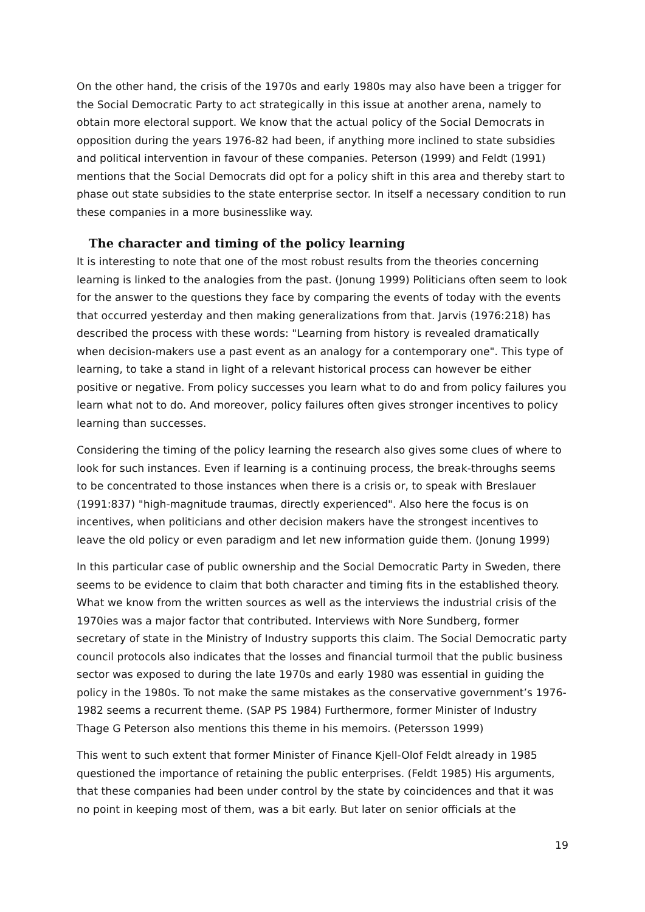On the other hand, the crisis of the 1970s and early 1980s may also have been a trigger for the Social Democratic Party to act strategically in this issue at another arena, namely to obtain more electoral support. We know that the actual policy of the Social Democrats in opposition during the years 1976-82 had been, if anything more inclined to state subsidies and political intervention in favour of these companies. Peterson (1999) and Feldt (1991) mentions that the Social Democrats did opt for a policy shift in this area and thereby start to phase out state subsidies to the state enterprise sector. In itself a necessary condition to run these companies in a more businesslike way.
The character and timing of the policy learning
It is interesting to note that one of the most robust results from the theories concerning learning is linked to the analogies from the past. (Jonung 1999) Politicians often seem to look for the answer to the questions they face by comparing the events of today with the events that occurred yesterday and then making generalizations from that. Jarvis (1976:218) has described the process with these words: "Learning from history is revealed dramatically when decision-makers use a past event as an analogy for a contemporary one". This type of learning, to take a stand in light of a relevant historical process can however be either positive or negative. From policy successes you learn what to do and from policy failures you learn what not to do. And moreover, policy failures often gives stronger incentives to policy learning than successes.
Considering the timing of the policy learning the research also gives some clues of where to look for such instances. Even if learning is a continuing process, the break-throughs seems to be concentrated to those instances when there is a crisis or, to speak with Breslauer (1991:837) "high-magnitude traumas, directly experienced". Also here the focus is on incentives, when politicians and other decision makers have the strongest incentives to leave the old policy or even paradigm and let new information guide them. (Jonung 1999)
In this particular case of public ownership and the Social Democratic Party in Sweden, there seems to be evidence to claim that both character and timing fits in the established theory. What we know from the written sources as well as the interviews the industrial crisis of the 1970ies was a major factor that contributed. Interviews with Nore Sundberg, former secretary of state in the Ministry of Industry supports this claim. The Social Democratic party council protocols also indicates that the losses and financial turmoil that the public business sector was exposed to during the late 1970s and early 1980 was essential in guiding the policy in the 1980s. To not make the same mistakes as the conservative government’s 1976-1982 seems a recurrent theme. (SAP PS 1984) Furthermore, former Minister of Industry Thage G Peterson also mentions this theme in his memoirs. (Petersson 1999)
This went to such extent that former Minister of Finance Kjell-Olof Feldt already in 1985 questioned the importance of retaining the public enterprises. (Feldt 1985) His arguments, that these companies had been under control by the state by coincidences and that it was no point in keeping most of them, was a bit early. But later on senior officials at the
19